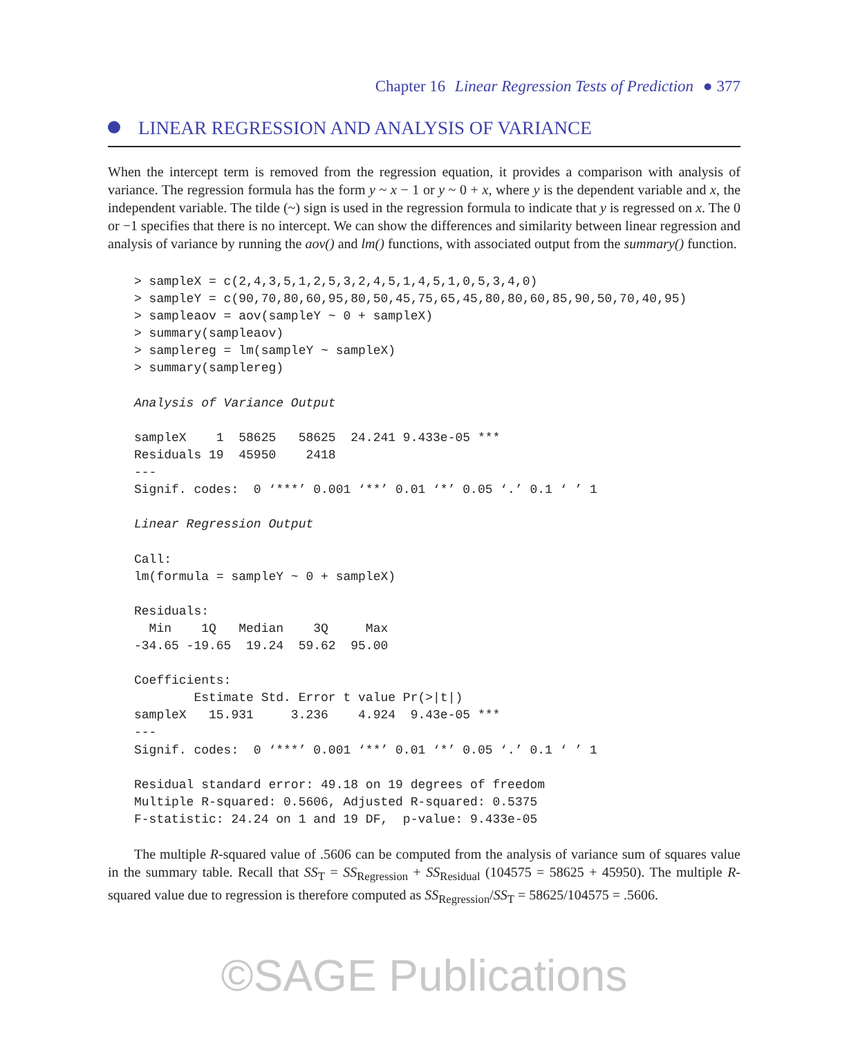Chapter 16 Linear Regression Tests of Prediction ● 377
LINEAR REGRESSION AND ANALYSIS OF VARIANCE
When the intercept term is removed from the regression equation, it provides a comparison with analysis of variance. The regression formula has the form y ~ x − 1 or y ~ 0 + x, where y is the dependent variable and x, the independent variable. The tilde (~) sign is used in the regression formula to indicate that y is regressed on x. The 0 or −1 specifies that there is no intercept. We can show the differences and similarity between linear regression and analysis of variance by running the aov() and lm() functions, with associated output from the summary() function.
> sampleX = c(2,4,3,5,1,2,5,3,2,4,5,1,4,5,1,0,5,3,4,0)
> sampleY = c(90,70,80,60,95,80,50,45,75,65,45,80,80,60,85,90,50,70,40,95)
> sampleaov = aov(sampleY ~ 0 + sampleX)
> summary(sampleaov)
> samplereg = lm(sampleY ~ sampleX)
> summary(samplereg)

Analysis of Variance Output

sampleX    1  58625   58625  24.241 9.433e-05 ***
Residuals 19  45950    2418
---
Signif. codes:  0 ‘***’ 0.001 ‘**’ 0.01 ‘*’ 0.05 ‘.’ 0.1 ‘ ’ 1

Linear Regression Output

Call:
lm(formula = sampleY ~ 0 + sampleX)

Residuals:
  Min    1Q   Median    3Q     Max
-34.65 -19.65  19.24  59.62  95.00

Coefficients:
        Estimate Std. Error t value Pr(>|t|)
sampleX   15.931     3.236    4.924  9.43e-05 ***
---
Signif. codes:  0 ‘***’ 0.001 ‘**’ 0.01 ‘*’ 0.05 ‘.’ 0.1 ‘ ’ 1

Residual standard error: 49.18 on 19 degrees of freedom
Multiple R-squared: 0.5606, Adjusted R-squared: 0.5375
F-statistic: 24.24 on 1 and 19 DF,  p-value: 9.433e-05
The multiple R-squared value of .5606 can be computed from the analysis of variance sum of squares value in the summary table. Recall that SS<sub>T</sub> = SS<sub>Regression</sub> + SS<sub>Residual</sub> (104575 = 58625 + 45950). The multiple R-squared value due to regression is therefore computed as SS<sub>Regression</sub>/SS<sub>T</sub> = 58625/104575 = .5606.
©SAGE Publications